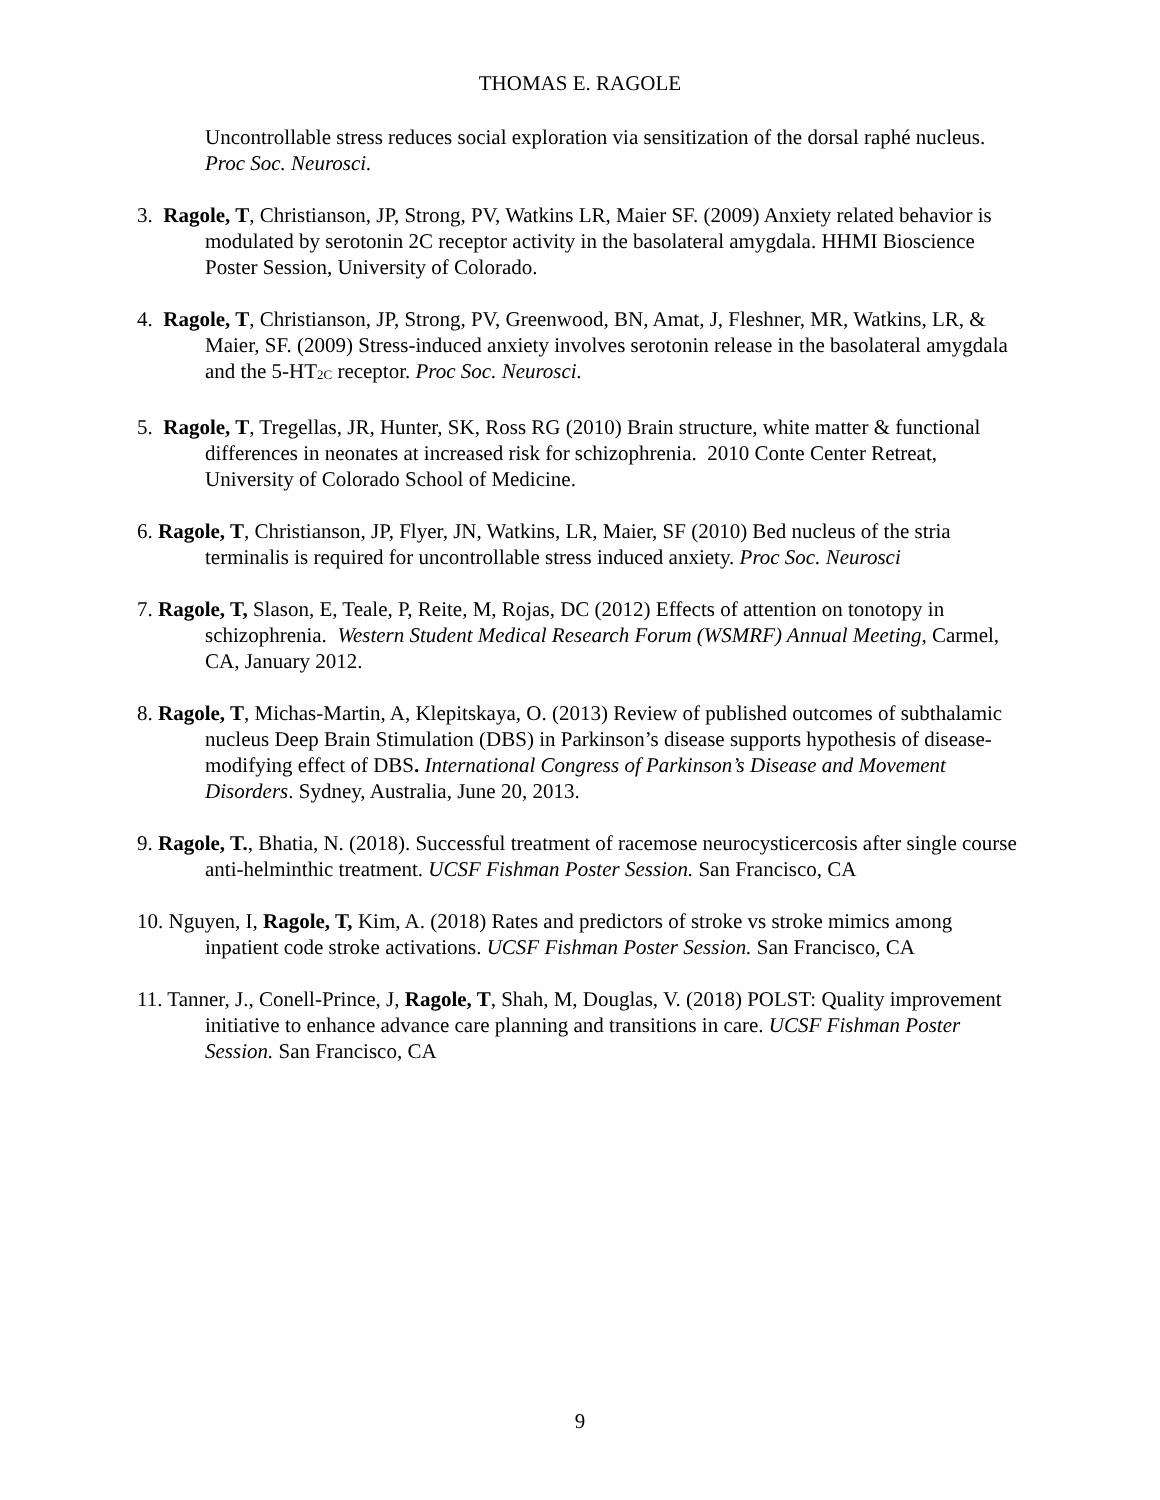THOMAS E. RAGOLE
Uncontrollable stress reduces social exploration via sensitization of the dorsal raphé nucleus. Proc Soc. Neurosci.
3. Ragole, T, Christianson, JP, Strong, PV, Watkins LR, Maier SF. (2009) Anxiety related behavior is modulated by serotonin 2C receptor activity in the basolateral amygdala. HHMI Bioscience Poster Session, University of Colorado.
4. Ragole, T, Christianson, JP, Strong, PV, Greenwood, BN, Amat, J, Fleshner, MR, Watkins, LR, & Maier, SF. (2009) Stress-induced anxiety involves serotonin release in the basolateral amygdala and the 5-HT<sub>2C</sub> receptor. Proc Soc. Neurosci.
5. Ragole, T, Tregellas, JR, Hunter, SK, Ross RG (2010) Brain structure, white matter & functional differences in neonates at increased risk for schizophrenia. 2010 Conte Center Retreat, University of Colorado School of Medicine.
6. Ragole, T, Christianson, JP, Flyer, JN, Watkins, LR, Maier, SF (2010) Bed nucleus of the stria terminalis is required for uncontrollable stress induced anxiety. Proc Soc. Neurosci
7. Ragole, T, Slason, E, Teale, P, Reite, M, Rojas, DC (2012) Effects of attention on tonotopy in schizophrenia. Western Student Medical Research Forum (WSMRF) Annual Meeting, Carmel, CA, January 2012.
8. Ragole, T, Michas-Martin, A, Klepitskaya, O. (2013) Review of published outcomes of subthalamic nucleus Deep Brain Stimulation (DBS) in Parkinson’s disease supports hypothesis of disease-modifying effect of DBS. International Congress of Parkinson’s Disease and Movement Disorders. Sydney, Australia, June 20, 2013.
9. Ragole, T., Bhatia, N. (2018). Successful treatment of racemose neurocysticercosis after single course anti-helminthic treatment. UCSF Fishman Poster Session. San Francisco, CA
10. Nguyen, I, Ragole, T, Kim, A. (2018) Rates and predictors of stroke vs stroke mimics among inpatient code stroke activations. UCSF Fishman Poster Session. San Francisco, CA
11. Tanner, J., Conell-Prince, J, Ragole, T, Shah, M, Douglas, V. (2018) POLST: Quality improvement initiative to enhance advance care planning and transitions in care. UCSF Fishman Poster Session. San Francisco, CA
9